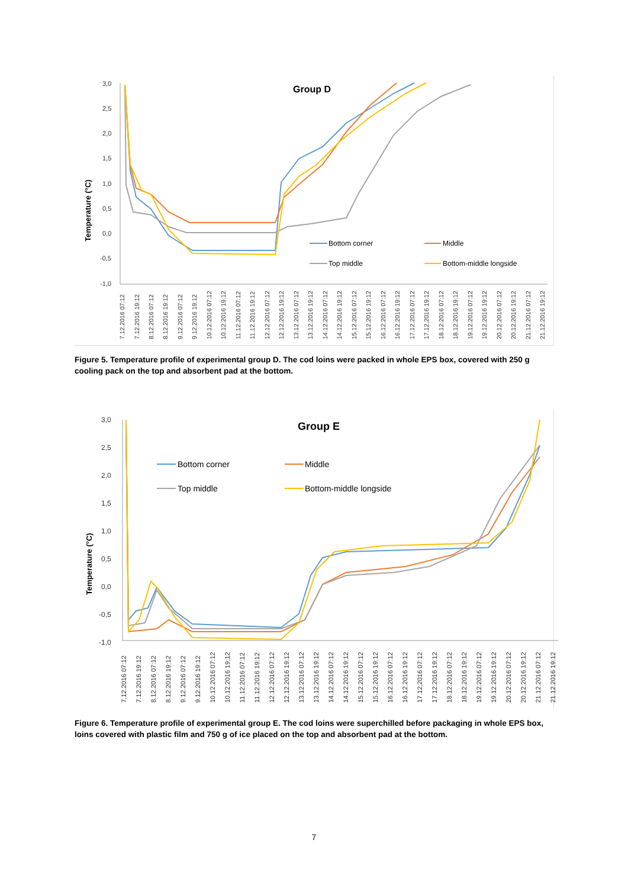Group D
Temperature (°C)
3,0
2,5
2,0
1,5
1,0
0,5
0,0
-0,5
-1,0
Bottom corner
Middle
Top middle
Bottom-middle longside
7.12.2016 07:12
7.12.2016 19:12
8.12.2016 07:12
8.12.2016 19:12
9.12.2016 07:12
9.12.2016 19:12
10.12.2016 07:12
10.12.2016 19:12
11.12.2016 07:12
11.12.2016 19:12
12.12.2016 07:12
12.12.2016 19:12
13.12.2016 07:12
13.12.2016 19:12
14.12.2016 07:12
14.12.2016 19:12
15.12.2016 07:12
15.12.2016 19:12
16.12.2016 07:12
16.12.2016 19:12
17.12.2016 07:12
17.12.2016 19:12
18.12.2016 07:12
18.12.2016 19:12
19.12.2016 07:12
19.12.2016 19:12
20.12.2016 07:12
20.12.2016 19:12
21.12.2016 07:12
21.12.2016 19:12
Figure 5. Temperature profile of experimental group D. The cod loins were packed in whole EPS box, covered with 250 g cooling pack on the top and absorbent pad at the bottom.
Group E
Temperature (°C)
3,0
2,5
2,0
1,5
1,0
0,5
0,0
-0,5
-1,0
Bottom corner
Middle
Top middle
Bottom-middle longside
7.12.2016 07:12
7.12.2016 19:12
8.12.2016 07:12
8.12.2016 19:12
9.12.2016 07:12
9.12.2016 19:12
10.12.2016 07:12
10.12.2016 19:12
11.12.2016 07:12
11.12.2016 19:12
12.12.2016 07:12
12.12.2016 19:12
13.12.2016 07:12
13.12.2016 19:12
14.12.2016 07:12
14.12.2016 19:12
15.12.2016 07:12
15.12.2016 19:12
16.12.2016 07:12
16.12.2016 19:12
17.12.2016 07:12
17.12.2016 19:12
18.12.2016 07:12
18.12.2016 19:12
19.12.2016 07:12
19.12.2016 19:12
20.12.2016 07:12
20.12.2016 19:12
21.12.2016 07:12
21.12.2016 19:12
Figure 6. Temperature profile of experimental group E. The cod loins were superchilled before packaging in whole EPS box, loins covered with plastic film and 750 g of ice placed on the top and absorbent pad at the bottom.
7